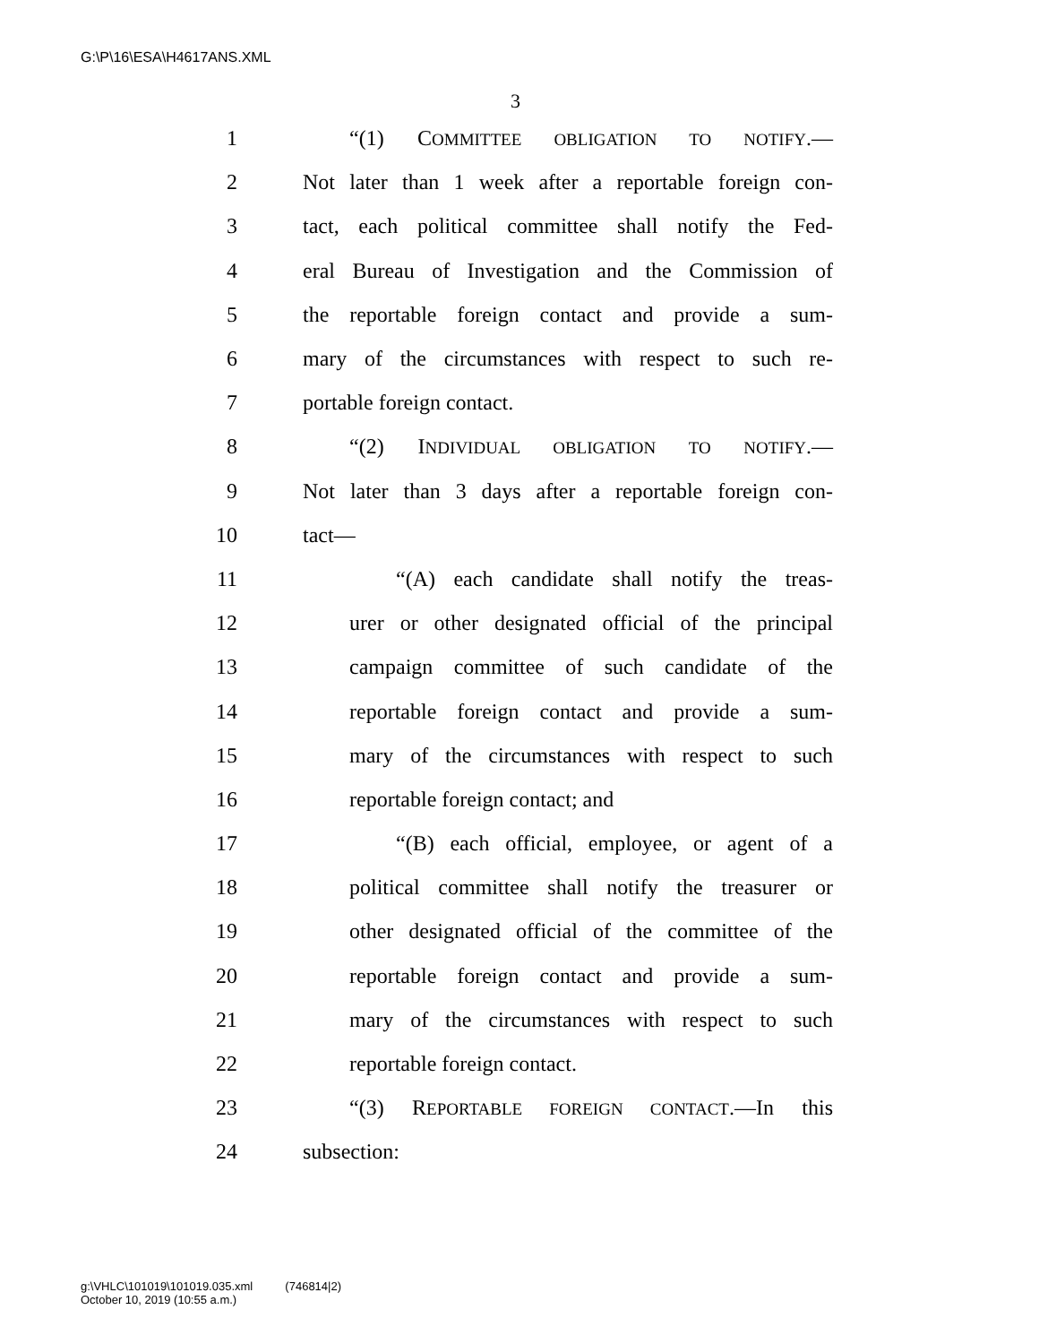G:\P\16\ESA\H4617ANS.XML
3
1 “(1) COMMITTEE OBLIGATION TO NOTIFY.—
2 Not later than 1 week after a reportable foreign con-
3 tact, each political committee shall notify the Fed-
4 eral Bureau of Investigation and the Commission of
5 the reportable foreign contact and provide a sum-
6 mary of the circumstances with respect to such re-
7 portable foreign contact.
8 “(2) INDIVIDUAL OBLIGATION TO NOTIFY.—
9 Not later than 3 days after a reportable foreign con-
10 tact—
11 “(A) each candidate shall notify the treas-
12 urer or other designated official of the principal
13 campaign committee of such candidate of the
14 reportable foreign contact and provide a sum-
15 mary of the circumstances with respect to such
16 reportable foreign contact; and
17 “(B) each official, employee, or agent of a
18 political committee shall notify the treasurer or
19 other designated official of the committee of the
20 reportable foreign contact and provide a sum-
21 mary of the circumstances with respect to such
22 reportable foreign contact.
23 “(3) REPORTABLE FOREIGN CONTACT.—In this
24 subsection:
g:\VHLC\101019\101019.035.xml (746814|2)
October 10, 2019 (10:55 a.m.)